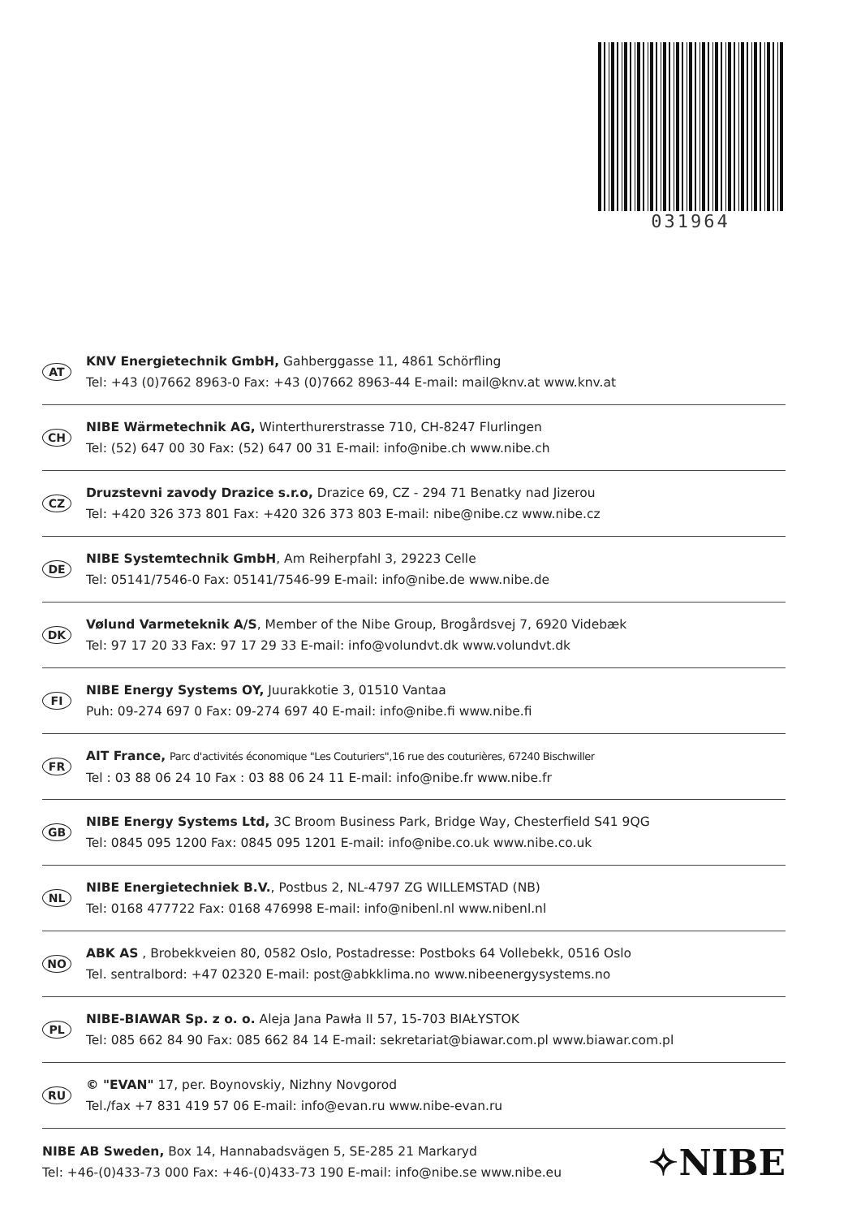031964
AT
KNV Energietechnik GmbH, Gahberggasse 11, 4861 Schörfling
Tel: +43 (0)7662 8963-0 Fax: +43 (0)7662 8963-44 E-mail: mail@knv.at www.knv.at
CH
NIBE Wärmetechnik AG, Winterthurerstrasse 710, CH-8247 Flurlingen
Tel: (52) 647 00 30 Fax: (52) 647 00 31 E-mail: info@nibe.ch www.nibe.ch
CZ
Druzstevni zavody Drazice s.r.o, Drazice 69, CZ - 294 71 Benatky nad Jizerou
Tel: +420 326 373 801 Fax: +420 326 373 803 E-mail: nibe@nibe.cz www.nibe.cz
DE
NIBE Systemtechnik GmbH, Am Reiherpfahl 3, 29223 Celle
Tel: 05141/7546-0 Fax: 05141/7546-99 E-mail: info@nibe.de www.nibe.de
DK
Vølund Varmeteknik A/S, Member of the Nibe Group, Brogårdsvej 7, 6920 Videbæk
Tel: 97 17 20 33 Fax: 97 17 29 33 E-mail: info@volundvt.dk www.volundvt.dk
FI
NIBE Energy Systems OY, Juurakkotie 3, 01510 Vantaa
Puh: 09-274 697 0 Fax: 09-274 697 40 E-mail: info@nibe.fi www.nibe.fi
FR
AIT France, Parc d'activités économique "Les Couturiers",16 rue des couturières, 67240 Bischwiller
Tel : 03 88 06 24 10 Fax : 03 88 06 24 11 E-mail: info@nibe.fr www.nibe.fr
GB
NIBE Energy Systems Ltd, 3C Broom Business Park, Bridge Way, Chesterfield S41 9QG
Tel: 0845 095 1200 Fax: 0845 095 1201 E-mail: info@nibe.co.uk www.nibe.co.uk
NL
NIBE Energietechniek B.V., Postbus 2, NL-4797 ZG WILLEMSTAD (NB)
Tel: 0168 477722 Fax: 0168 476998 E-mail: info@nibenl.nl www.nibenl.nl
NO
ABK AS , Brobekkveien 80, 0582 Oslo, Postadresse: Postboks 64 Vollebekk, 0516 Oslo
Tel. sentralbord: +47 02320 E-mail: post@abkklima.no www.nibeenergysystems.no
PL
NIBE-BIAWAR Sp. z o. o. Aleja Jana Pawła II 57, 15-703 BIAŁYSTOK
Tel: 085 662 84 90 Fax: 085 662 84 14 E-mail: sekretariat@biawar.com.pl www.biawar.com.pl
RU
© "EVAN" 17, per. Boynovskiy, Nizhny Novgorod
Tel./fax +7 831 419 57 06 E-mail: info@evan.ru www.nibe-evan.ru
NIBE AB Sweden, Box 14, Hannabadsvägen 5, SE-285 21 Markaryd
Tel: +46-(0)433-73 000 Fax: +46-(0)433-73 190 E-mail: info@nibe.se www.nibe.eu
✧NIBE